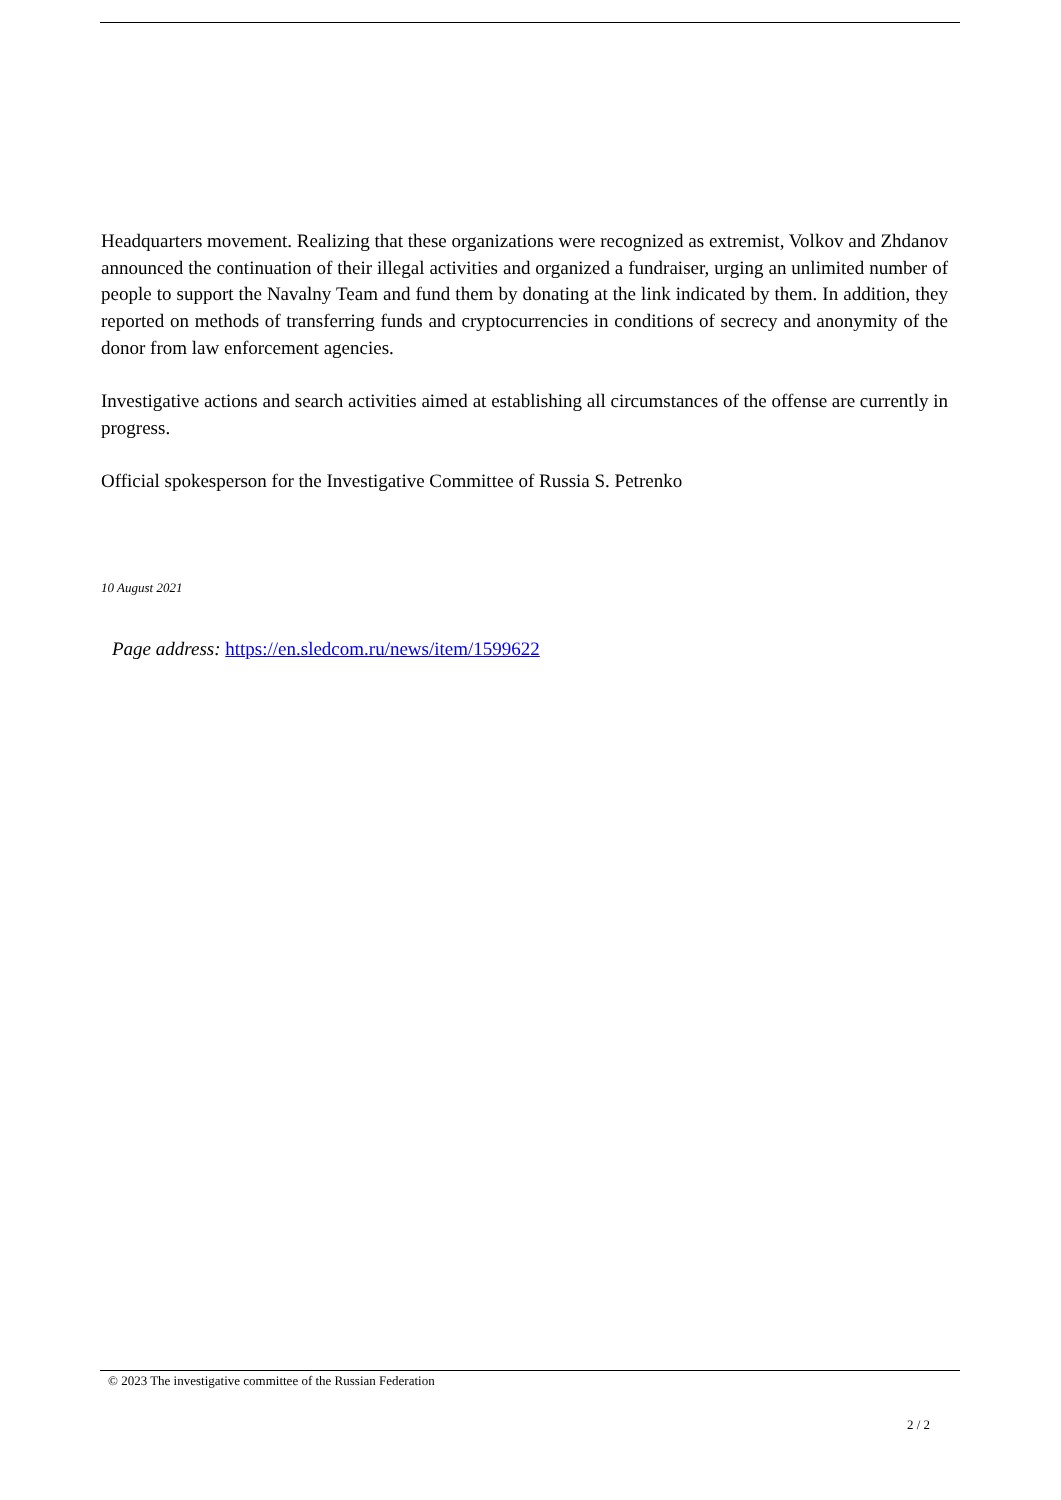Headquarters movement. Realizing that these organizations were recognized as extremist, Volkov and Zhdanov announced the continuation of their illegal activities and organized a fundraiser, urging an unlimited number of people to support the Navalny Team and fund them by donating at the link indicated by them. In addition, they reported on methods of transferring funds and cryptocurrencies in conditions of secrecy and anonymity of the donor from law enforcement agencies.
Investigative actions and search activities aimed at establishing all circumstances of the offense are currently in progress.
Official spokesperson for the Investigative Committee of Russia S. Petrenko
10 August 2021
Page address: https://en.sledcom.ru/news/item/1599622
© 2023 The investigative committee of the Russian Federation
2 / 2